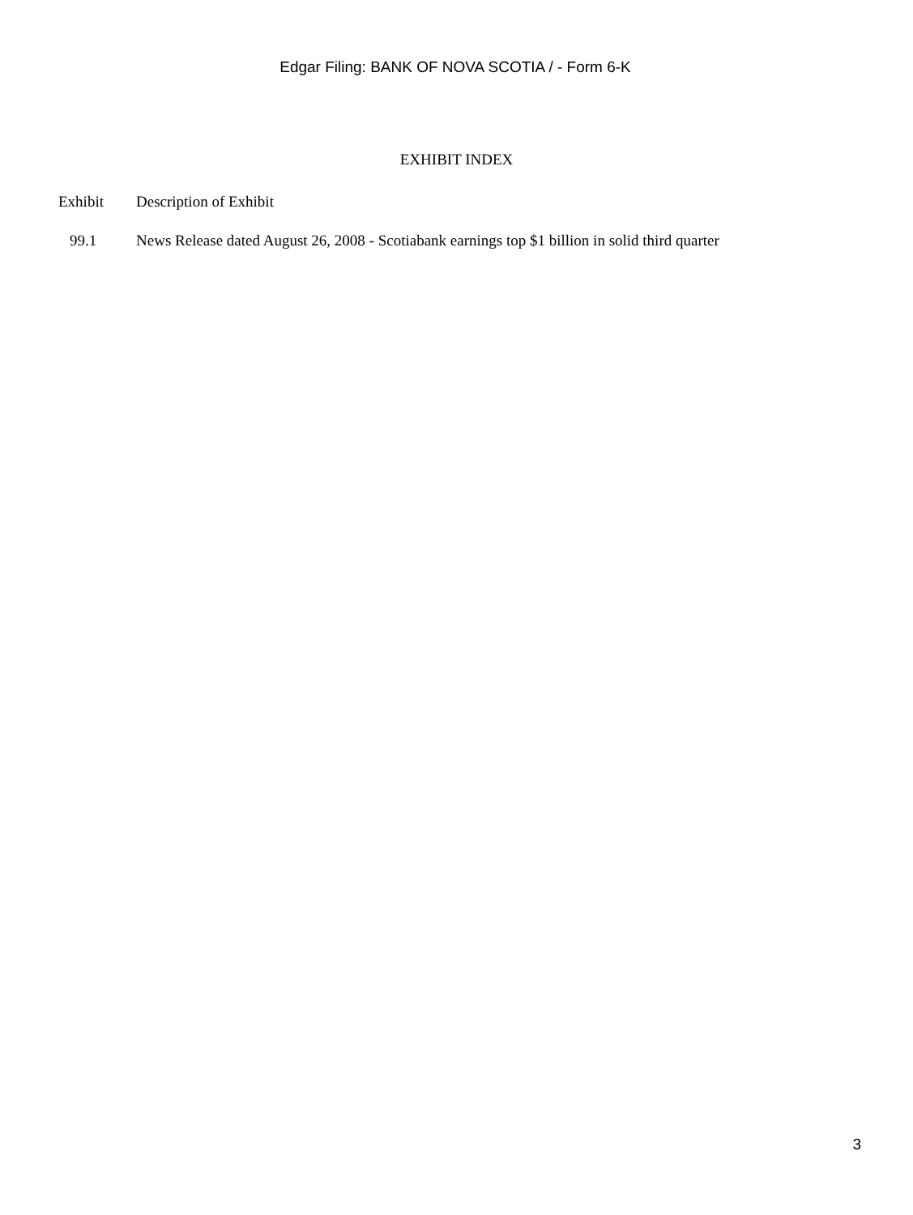Edgar Filing: BANK OF NOVA SCOTIA / - Form 6-K
EXHIBIT INDEX
| Exhibit | Description of Exhibit |
| --- | --- |
| 99.1 | News Release dated August 26, 2008 - Scotiabank earnings top $1 billion in solid third quarter |
3